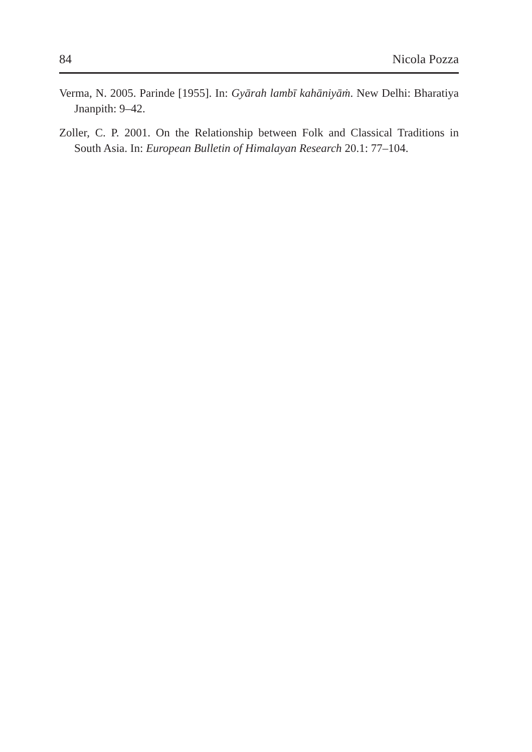84 Nicola Pozza
Verma, N. 2005. Parinde [1955]. In: Gyārah lambī kahāniyāṁ. New Delhi: Bharatiya Jnanpith: 9–42.
Zoller, C. P. 2001. On the Relationship between Folk and Classical Traditions in South Asia. In: European Bulletin of Himalayan Research 20.1: 77–104.